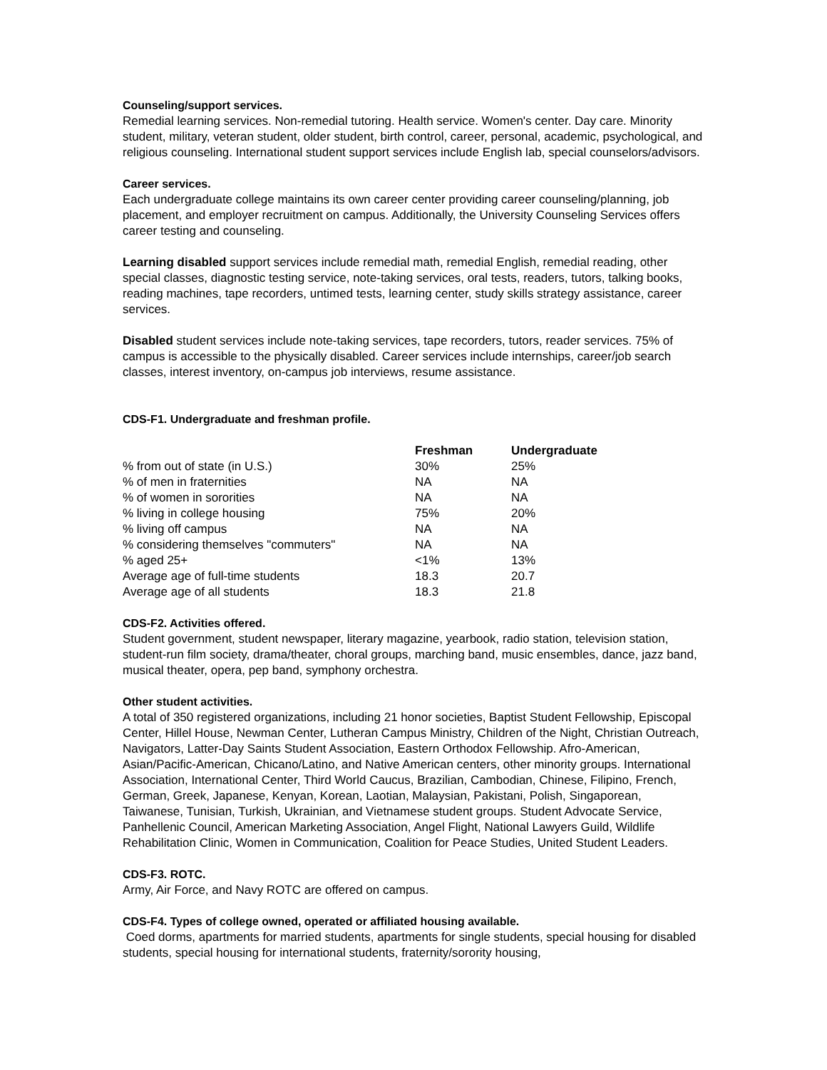Counseling/support services.
Remedial learning services. Non-remedial tutoring. Health service. Women's center. Day care. Minority student, military, veteran student, older student, birth control, career, personal, academic, psychological, and religious counseling. International student support services include English lab, special counselors/advisors.
Career services.
Each undergraduate college maintains its own career center providing career counseling/planning, job placement, and employer recruitment on campus. Additionally, the University Counseling Services offers career testing and counseling.
Learning disabled support services include remedial math, remedial English, remedial reading, other special classes, diagnostic testing service, note-taking services, oral tests, readers, tutors, talking books, reading machines, tape recorders, untimed tests, learning center, study skills strategy assistance, career services.
Disabled student services include note-taking services, tape recorders, tutors, reader services. 75% of campus is accessible to the physically disabled. Career services include internships, career/job search classes, interest inventory, on-campus job interviews, resume assistance.
CDS-F1. Undergraduate and freshman profile.
| | Freshman | Undergraduate |
| --- | --- | --- |
| % from out of state (in U.S.) | 30% | 25% |
| % of men in fraternities | NA | NA |
| % of women in sororities | NA | NA |
| % living in college housing | 75% | 20% |
| % living off campus | NA | NA |
| % considering themselves "commuters" | NA | NA |
| % aged 25+ | <1% | 13% |
| Average age of full-time students | 18.3 | 20.7 |
| Average age of all students | 18.3 | 21.8 |
CDS-F2. Activities offered.
Student government, student newspaper, literary magazine, yearbook, radio station, television station, student-run film society, drama/theater, choral groups, marching band, music ensembles, dance, jazz band, musical theater, opera, pep band, symphony orchestra.
Other student activities.
A total of 350 registered organizations, including 21 honor societies, Baptist Student Fellowship, Episcopal Center, Hillel House, Newman Center, Lutheran Campus Ministry, Children of the Night, Christian Outreach, Navigators, Latter-Day Saints Student Association, Eastern Orthodox Fellowship. Afro-American, Asian/Pacific-American, Chicano/Latino, and Native American centers, other minority groups. International Association, International Center, Third World Caucus, Brazilian, Cambodian, Chinese, Filipino, French, German, Greek, Japanese, Kenyan, Korean, Laotian, Malaysian, Pakistani, Polish, Singaporean, Taiwanese, Tunisian, Turkish, Ukrainian, and Vietnamese student groups. Student Advocate Service, Panhellenic Council, American Marketing Association, Angel Flight, National Lawyers Guild, Wildlife Rehabilitation Clinic, Women in Communication, Coalition for Peace Studies, United Student Leaders.
CDS-F3. ROTC.
Army, Air Force, and Navy ROTC are offered on campus.
CDS-F4. Types of college owned, operated or affiliated housing available.
Coed dorms, apartments for married students, apartments for single students, special housing for disabled students, special housing for international students, fraternity/sorority housing,